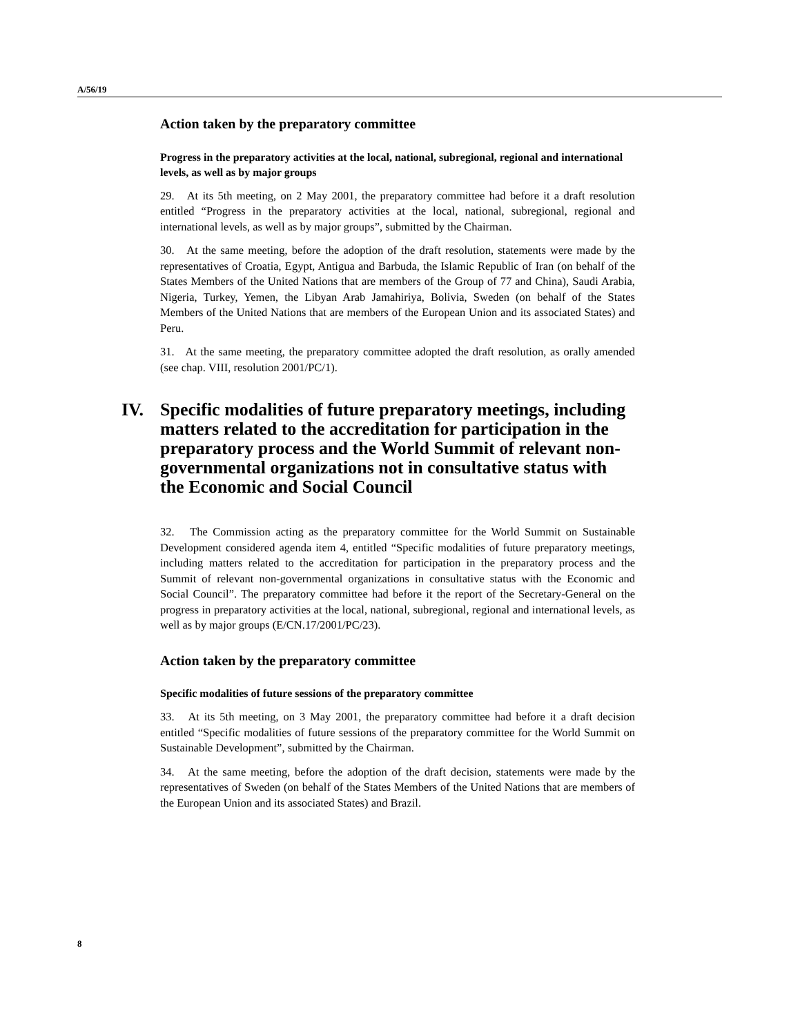A/56/19
Action taken by the preparatory committee
Progress in the preparatory activities at the local, national, subregional, regional and international levels, as well as by major groups
29. At its 5th meeting, on 2 May 2001, the preparatory committee had before it a draft resolution entitled “Progress in the preparatory activities at the local, national, subregional, regional and international levels, as well as by major groups”, submitted by the Chairman.
30. At the same meeting, before the adoption of the draft resolution, statements were made by the representatives of Croatia, Egypt, Antigua and Barbuda, the Islamic Republic of Iran (on behalf of the States Members of the United Nations that are members of the Group of 77 and China), Saudi Arabia, Nigeria, Turkey, Yemen, the Libyan Arab Jamahiriya, Bolivia, Sweden (on behalf of the States Members of the United Nations that are members of the European Union and its associated States) and Peru.
31. At the same meeting, the preparatory committee adopted the draft resolution, as orally amended (see chap. VIII, resolution 2001/PC/1).
IV. Specific modalities of future preparatory meetings, including matters related to the accreditation for participation in the preparatory process and the World Summit of relevant non-governmental organizations not in consultative status with the Economic and Social Council
32. The Commission acting as the preparatory committee for the World Summit on Sustainable Development considered agenda item 4, entitled “Specific modalities of future preparatory meetings, including matters related to the accreditation for participation in the preparatory process and the Summit of relevant non-governmental organizations in consultative status with the Economic and Social Council”. The preparatory committee had before it the report of the Secretary-General on the progress in preparatory activities at the local, national, subregional, regional and international levels, as well as by major groups (E/CN.17/2001/PC/23).
Action taken by the preparatory committee
Specific modalities of future sessions of the preparatory committee
33. At its 5th meeting, on 3 May 2001, the preparatory committee had before it a draft decision entitled “Specific modalities of future sessions of the preparatory committee for the World Summit on Sustainable Development”, submitted by the Chairman.
34. At the same meeting, before the adoption of the draft decision, statements were made by the representatives of Sweden (on behalf of the States Members of the United Nations that are members of the European Union and its associated States) and Brazil.
8